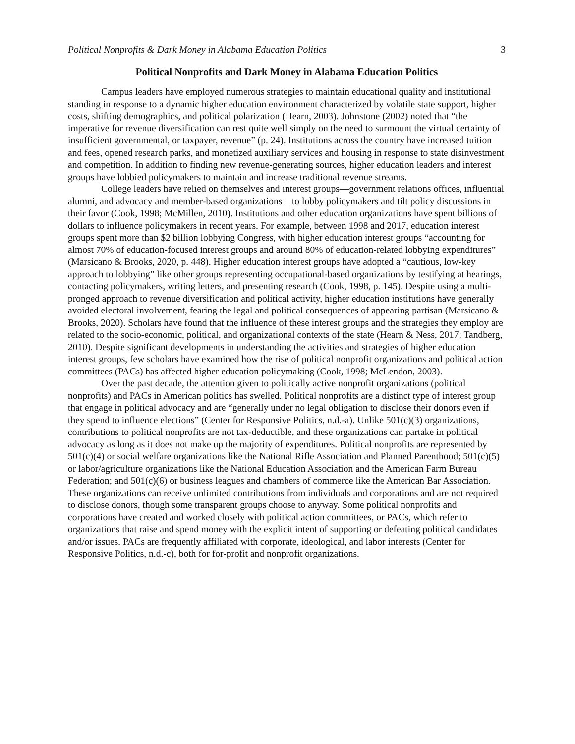Political Nonprofits & Dark Money in Alabama Education Politics 3
Political Nonprofits and Dark Money in Alabama Education Politics
Campus leaders have employed numerous strategies to maintain educational quality and institutional standing in response to a dynamic higher education environment characterized by volatile state support, higher costs, shifting demographics, and political polarization (Hearn, 2003). Johnstone (2002) noted that “the imperative for revenue diversification can rest quite well simply on the need to surmount the virtual certainty of insufficient governmental, or taxpayer, revenue” (p. 24). Institutions across the country have increased tuition and fees, opened research parks, and monetized auxiliary services and housing in response to state disinvestment and competition. In addition to finding new revenue-generating sources, higher education leaders and interest groups have lobbied policymakers to maintain and increase traditional revenue streams.
College leaders have relied on themselves and interest groups—government relations offices, influential alumni, and advocacy and member-based organizations—to lobby policymakers and tilt policy discussions in their favor (Cook, 1998; McMillen, 2010). Institutions and other education organizations have spent billions of dollars to influence policymakers in recent years. For example, between 1998 and 2017, education interest groups spent more than $2 billion lobbying Congress, with higher education interest groups “accounting for almost 70% of education-focused interest groups and around 80% of education-related lobbying expenditures” (Marsicano & Brooks, 2020, p. 448). Higher education interest groups have adopted a “cautious, low-key approach to lobbying” like other groups representing occupational-based organizations by testifying at hearings, contacting policymakers, writing letters, and presenting research (Cook, 1998, p. 145). Despite using a multi-pronged approach to revenue diversification and political activity, higher education institutions have generally avoided electoral involvement, fearing the legal and political consequences of appearing partisan (Marsicano & Brooks, 2020). Scholars have found that the influence of these interest groups and the strategies they employ are related to the socio-economic, political, and organizational contexts of the state (Hearn & Ness, 2017; Tandberg, 2010). Despite significant developments in understanding the activities and strategies of higher education interest groups, few scholars have examined how the rise of political nonprofit organizations and political action committees (PACs) has affected higher education policymaking (Cook, 1998; McLendon, 2003).
Over the past decade, the attention given to politically active nonprofit organizations (political nonprofits) and PACs in American politics has swelled. Political nonprofits are a distinct type of interest group that engage in political advocacy and are “generally under no legal obligation to disclose their donors even if they spend to influence elections” (Center for Responsive Politics, n.d.-a). Unlike 501(c)(3) organizations, contributions to political nonprofits are not tax-deductible, and these organizations can partake in political advocacy as long as it does not make up the majority of expenditures. Political nonprofits are represented by 501(c)(4) or social welfare organizations like the National Rifle Association and Planned Parenthood; 501(c)(5) or labor/agriculture organizations like the National Education Association and the American Farm Bureau Federation; and 501(c)(6) or business leagues and chambers of commerce like the American Bar Association. These organizations can receive unlimited contributions from individuals and corporations and are not required to disclose donors, though some transparent groups choose to anyway. Some political nonprofits and corporations have created and worked closely with political action committees, or PACs, which refer to organizations that raise and spend money with the explicit intent of supporting or defeating political candidates and/or issues. PACs are frequently affiliated with corporate, ideological, and labor interests (Center for Responsive Politics, n.d.-c), both for for-profit and nonprofit organizations.